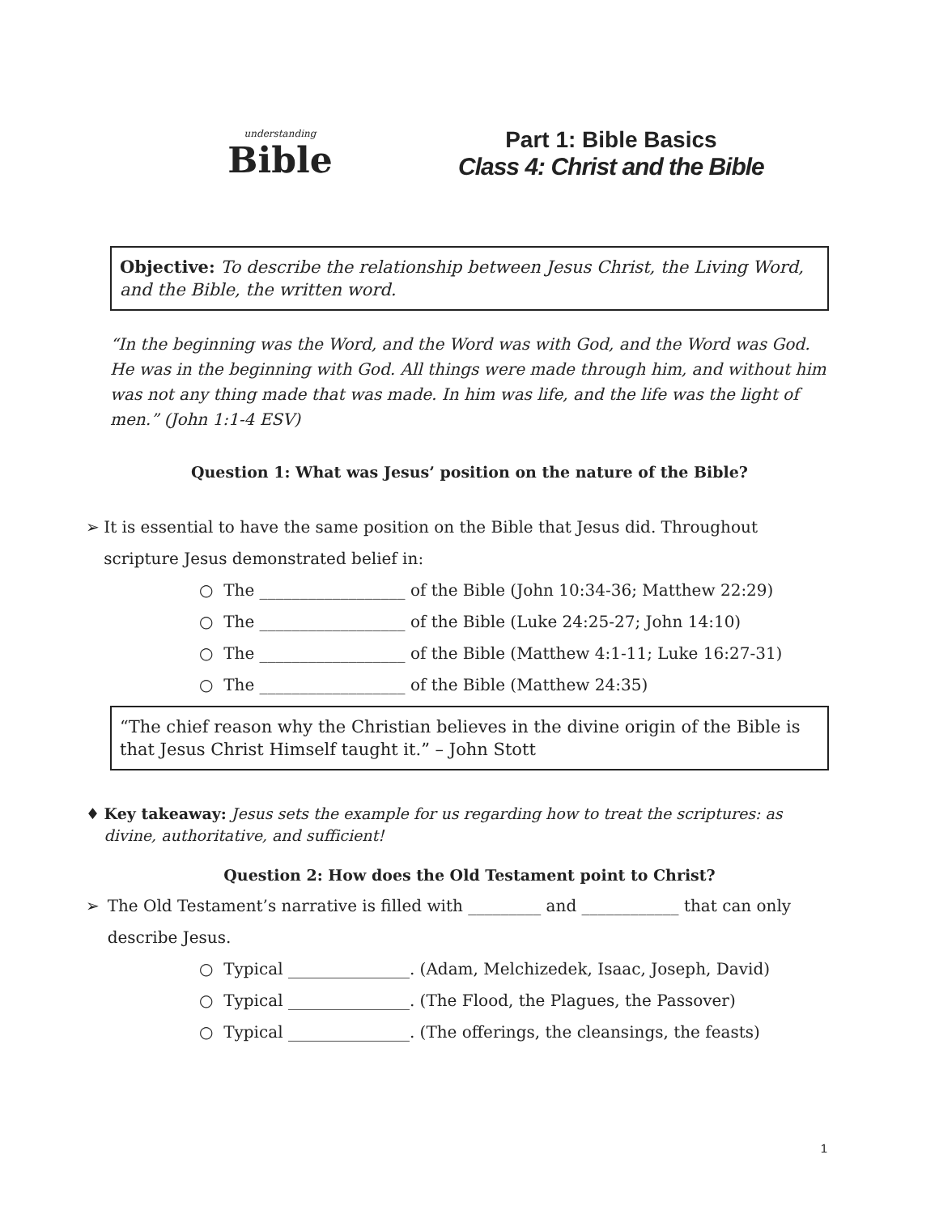understanding
Bible
Part 1: Bible Basics
Class 4: Christ and the Bible
Objective: To describe the relationship between Jesus Christ, the Living Word, and the Bible, the written word.
“In the beginning was the Word, and the Word was with God, and the Word was God. He was in the beginning with God. All things were made through him, and without him was not any thing made that was made. In him was life, and the life was the light of men.” (John 1:1-4 ESV)
Question 1: What was Jesus’ position on the nature of the Bible?
➢ It is essential to have the same position on the Bible that Jesus did. Throughout scripture Jesus demonstrated belief in:
○ The __________________ of the Bible (John 10:34-36; Matthew 22:29)
○ The __________________ of the Bible (Luke 24:25-27; John 14:10)
○ The __________________ of the Bible (Matthew 4:1-11; Luke 16:27-31)
○ The __________________ of the Bible (Matthew 24:35)
“The chief reason why the Christian believes in the divine origin of the Bible is that Jesus Christ Himself taught it.” – John Stott
♦ Key takeaway: Jesus sets the example for us regarding how to treat the scriptures: as divine, authoritative, and sufficient!
Question 2: How does the Old Testament point to Christ?
➢ The Old Testament’s narrative is filled with _________ and ____________ that can only describe Jesus.
○ Typical _______________. (Adam, Melchizedek, Isaac, Joseph, David)
○ Typical _______________. (The Flood, the Plagues, the Passover)
○ Typical _______________. (The offerings, the cleansings, the feasts)
1